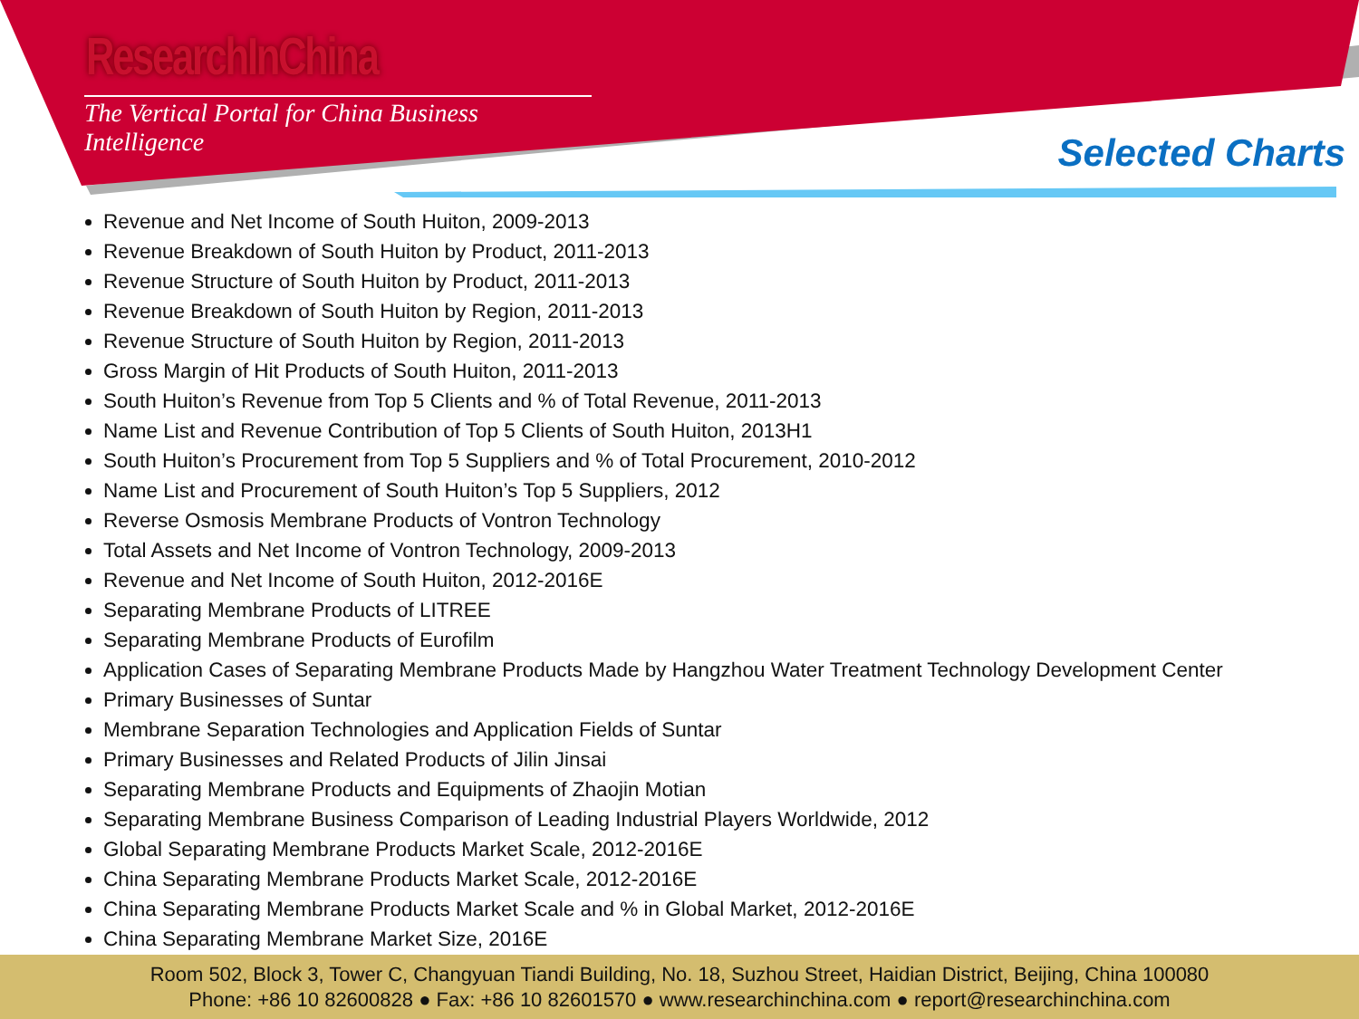ResearchInChina
The Vertical Portal for China Business Intelligence
Selected Charts
Revenue and Net Income of South Huiton, 2009-2013
Revenue Breakdown of South Huiton by Product, 2011-2013
Revenue Structure of South Huiton by Product, 2011-2013
Revenue Breakdown of South Huiton by Region, 2011-2013
Revenue Structure of South Huiton by Region, 2011-2013
Gross Margin of Hit Products of South Huiton, 2011-2013
South Huiton’s Revenue from Top 5 Clients and % of Total Revenue, 2011-2013
Name List and Revenue Contribution of Top 5 Clients of South Huiton, 2013H1
South Huiton’s Procurement from Top 5 Suppliers and % of Total Procurement, 2010-2012
Name List and Procurement of South Huiton’s Top 5 Suppliers, 2012
Reverse Osmosis Membrane Products of Vontron Technology
Total Assets and Net Income of Vontron Technology, 2009-2013
Revenue and Net Income of South Huiton, 2012-2016E
Separating Membrane Products of LITREE
Separating Membrane Products of Eurofilm
Application Cases of Separating Membrane Products Made by Hangzhou Water Treatment Technology Development Center
Primary Businesses of Suntar
Membrane Separation Technologies and Application Fields of Suntar
Primary Businesses and Related Products of Jilin Jinsai
Separating Membrane Products and Equipments of Zhaojin Motian
Separating Membrane Business Comparison of Leading Industrial Players Worldwide, 2012
Global Separating Membrane Products Market Scale, 2012-2016E
China Separating Membrane Products Market Scale, 2012-2016E
China Separating Membrane Products Market Scale and % in Global Market, 2012-2016E
China Separating Membrane Market Size, 2016E
Room 502, Block 3, Tower C, Changyuan Tiandi Building, No. 18, Suzhou Street, Haidian District, Beijing, China 100080
Phone: +86 10 82600828 ● Fax: +86 10 82601570 ● www.researchinchina.com ● report@researchinchina.com